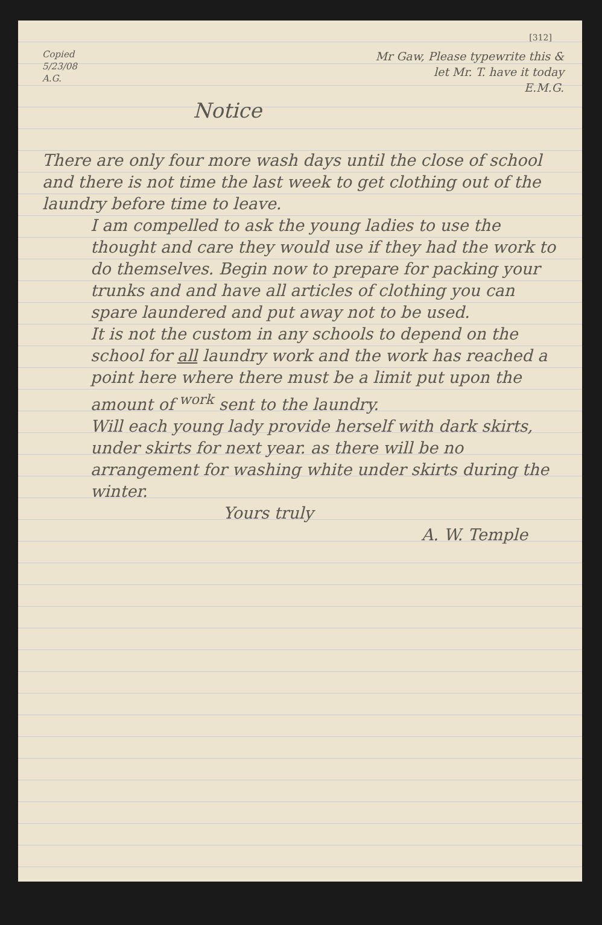[312]
Copied
5/23/08
A.G.
Mr Gaw, Please typewrite this &
let Mr. T. have it today
E.M.G.
Notice
There are only four more wash days until the close of school and there is not time the last week to get clothing out of the laundry before time to leave.
I am compelled to ask the young ladies to use the thought and care they would use if they had the work to do themselves. Begin now to prepare for packing your trunks and and have all articles of clothing you can spare laundered and put away not to be used.
It is not the custom in any schools to depend on the school for all laundry work and the work has reached a point here where there must be a limit put upon the amount of <sup>work</sup> sent to the laundry.
Will each young lady provide herself with dark skirts, under skirts for next year. as there will be no arrangement for washing white under skirts during the winter.
Yours truly
A. W. Temple